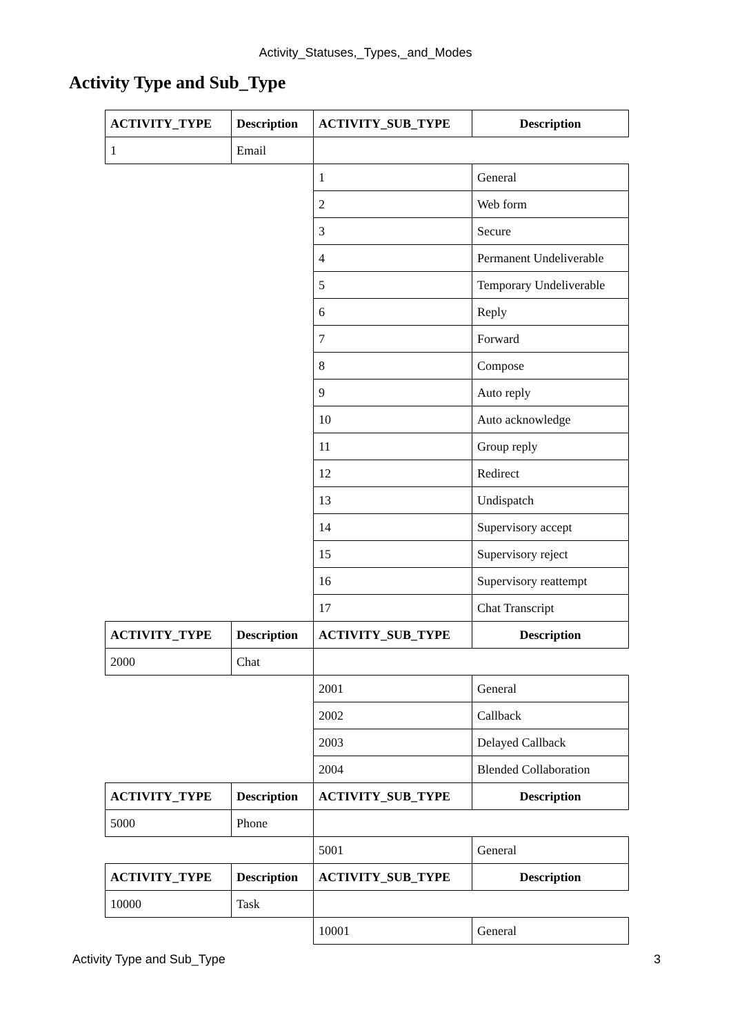Activity_Statuses,_Types,_and_Modes
Activity Type and Sub_Type
| ACTIVITY_TYPE | Description | ACTIVITY_SUB_TYPE | Description |
| --- | --- | --- | --- |
| 1 | Email | | |
| | | 1 | General |
| | | 2 | Web form |
| | | 3 | Secure |
| | | 4 | Permanent Undeliverable |
| | | 5 | Temporary Undeliverable |
| | | 6 | Reply |
| | | 7 | Forward |
| | | 8 | Compose |
| | | 9 | Auto reply |
| | | 10 | Auto acknowledge |
| | | 11 | Group reply |
| | | 12 | Redirect |
| | | 13 | Undispatch |
| | | 14 | Supervisory accept |
| | | 15 | Supervisory reject |
| | | 16 | Supervisory reattempt |
| | | 17 | Chat Transcript |
| ACTIVITY_TYPE | Description | ACTIVITY_SUB_TYPE | Description |
| 2000 | Chat | | |
| | | 2001 | General |
| | | 2002 | Callback |
| | | 2003 | Delayed Callback |
| | | 2004 | Blended Collaboration |
| ACTIVITY_TYPE | Description | ACTIVITY_SUB_TYPE | Description |
| 5000 | Phone | | |
| | | 5001 | General |
| ACTIVITY_TYPE | Description | ACTIVITY_SUB_TYPE | Description |
| 10000 | Task | | |
| | | 10001 | General |
Activity Type and Sub_Type 3